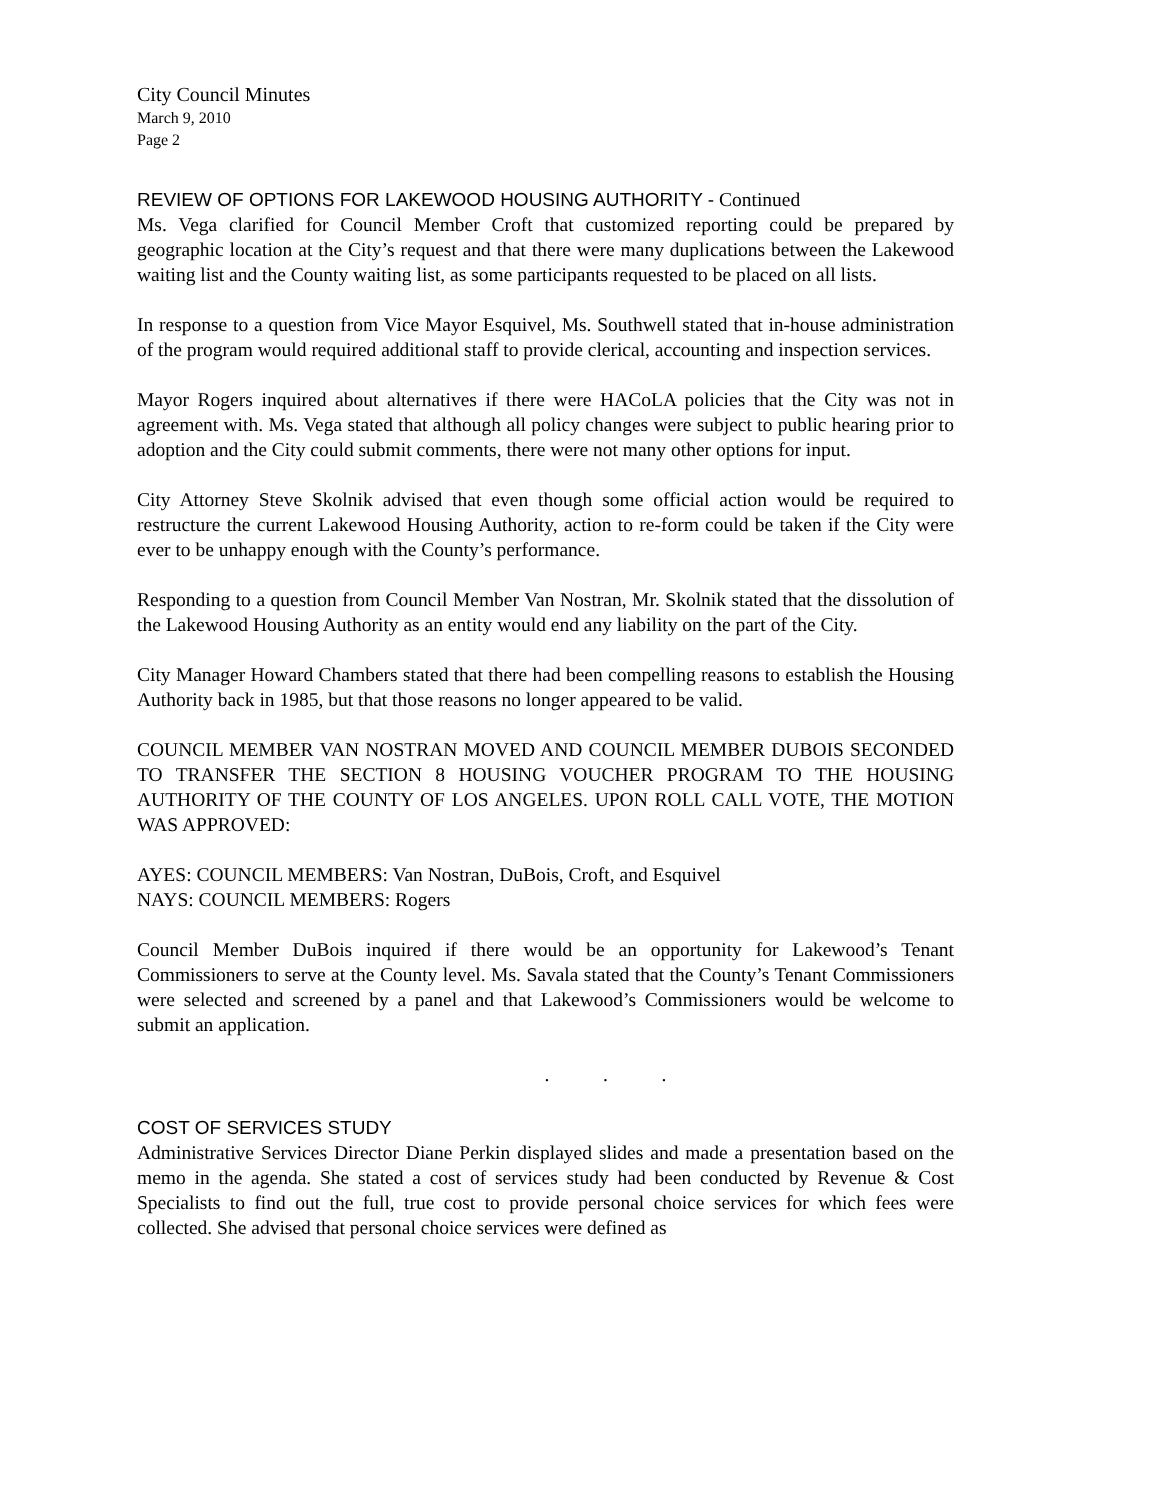City Council Minutes
March 9, 2010
Page 2
REVIEW OF OPTIONS FOR LAKEWOOD HOUSING AUTHORITY - Continued
Ms. Vega clarified for Council Member Croft that customized reporting could be prepared by geographic location at the City’s request and that there were many duplications between the Lakewood waiting list and the County waiting list, as some participants requested to be placed on all lists.
In response to a question from Vice Mayor Esquivel, Ms. Southwell stated that in-house administration of the program would required additional staff to provide clerical, accounting and inspection services.
Mayor Rogers inquired about alternatives if there were HACoLA policies that the City was not in agreement with. Ms. Vega stated that although all policy changes were subject to public hearing prior to adoption and the City could submit comments, there were not many other options for input.
City Attorney Steve Skolnik advised that even though some official action would be required to restructure the current Lakewood Housing Authority, action to re-form could be taken if the City were ever to be unhappy enough with the County’s performance.
Responding to a question from Council Member Van Nostran, Mr. Skolnik stated that the dissolution of the Lakewood Housing Authority as an entity would end any liability on the part of the City.
City Manager Howard Chambers stated that there had been compelling reasons to establish the Housing Authority back in 1985, but that those reasons no longer appeared to be valid.
COUNCIL MEMBER VAN NOSTRAN MOVED AND COUNCIL MEMBER DUBOIS SECONDED TO TRANSFER THE SECTION 8 HOUSING VOUCHER PROGRAM TO THE HOUSING AUTHORITY OF THE COUNTY OF LOS ANGELES. UPON ROLL CALL VOTE, THE MOTION WAS APPROVED:
AYES: COUNCIL MEMBERS: Van Nostran, DuBois, Croft, and Esquivel
NAYS: COUNCIL MEMBERS: Rogers
Council Member DuBois inquired if there would be an opportunity for Lakewood’s Tenant Commissioners to serve at the County level. Ms. Savala stated that the County’s Tenant Commissioners were selected and screened by a panel and that Lakewood’s Commissioners would be welcome to submit an application.
. . .
COST OF SERVICES STUDY
Administrative Services Director Diane Perkin displayed slides and made a presentation based on the memo in the agenda. She stated a cost of services study had been conducted by Revenue & Cost Specialists to find out the full, true cost to provide personal choice services for which fees were collected. She advised that personal choice services were defined as